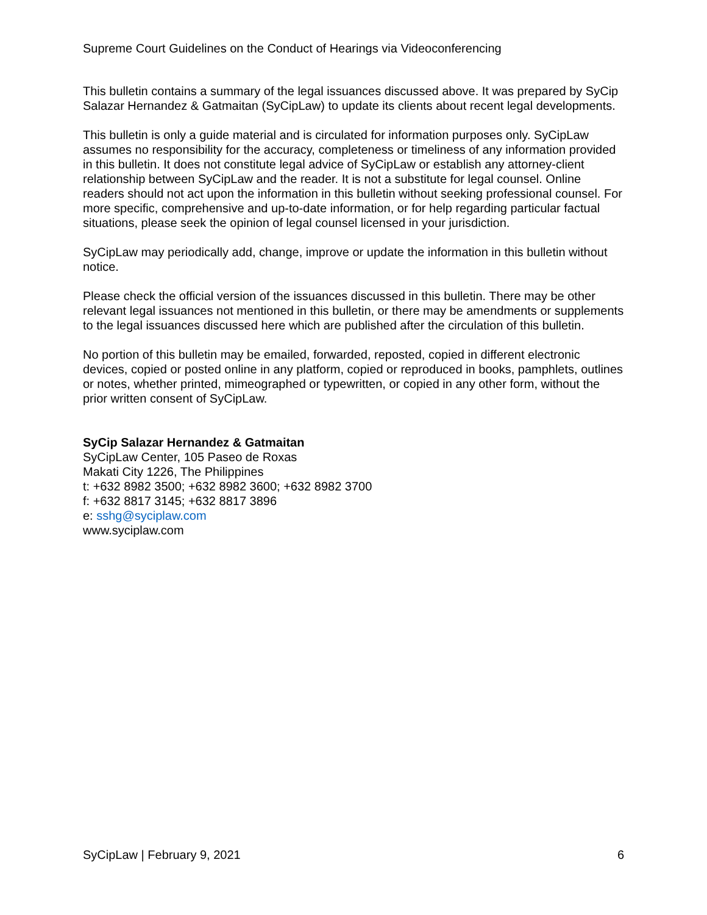Supreme Court Guidelines on the Conduct of Hearings via Videoconferencing
This bulletin contains a summary of the legal issuances discussed above. It was prepared by SyCip Salazar Hernandez & Gatmaitan (SyCipLaw) to update its clients about recent legal developments.
This bulletin is only a guide material and is circulated for information purposes only. SyCipLaw assumes no responsibility for the accuracy, completeness or timeliness of any information provided in this bulletin. It does not constitute legal advice of SyCipLaw or establish any attorney-client relationship between SyCipLaw and the reader. It is not a substitute for legal counsel. Online readers should not act upon the information in this bulletin without seeking professional counsel. For more specific, comprehensive and up-to-date information, or for help regarding particular factual situations, please seek the opinion of legal counsel licensed in your jurisdiction.
SyCipLaw may periodically add, change, improve or update the information in this bulletin without notice.
Please check the official version of the issuances discussed in this bulletin. There may be other relevant legal issuances not mentioned in this bulletin, or there may be amendments or supplements to the legal issuances discussed here which are published after the circulation of this bulletin.
No portion of this bulletin may be emailed, forwarded, reposted, copied in different electronic devices, copied or posted online in any platform, copied or reproduced in books, pamphlets, outlines or notes, whether printed, mimeographed or typewritten, or copied in any other form, without the prior written consent of SyCipLaw.
SyCip Salazar Hernandez & Gatmaitan
SyCipLaw Center, 105 Paseo de Roxas
Makati City 1226, The Philippines
t: +632 8982 3500; +632 8982 3600; +632 8982 3700
f: +632 8817 3145; +632 8817 3896
e: sshg@syciplaw.com
www.syciplaw.com
SyCipLaw | February 9, 2021 6